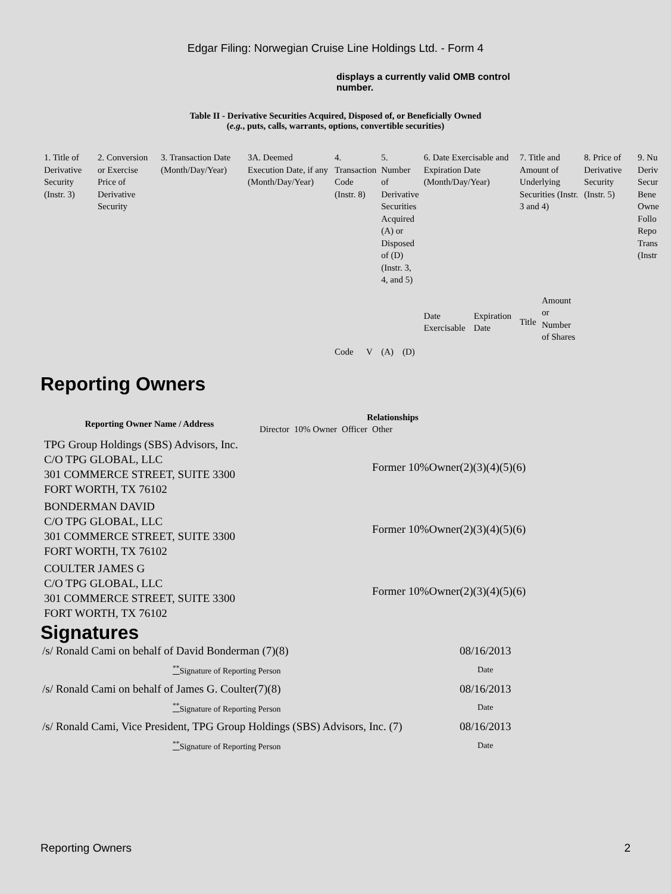Edgar Filing: Norwegian Cruise Line Holdings Ltd. - Form 4
displays a currently valid OMB control number.
Table II - Derivative Securities Acquired, Disposed of, or Beneficially Owned
(e.g., puts, calls, warrants, options, convertible securities)
| 1. Title of Derivative Security (Instr. 3) | 2. Conversion or Exercise Price of Derivative Security | 3. Transaction Date (Month/Day/Year) | 3A. Deemed Execution Date, if any (Month/Day/Year) | 4. Transaction Code (Instr. 8) | | 5. Number of Derivative Securities Acquired (A) or Disposed of (D) (Instr. 3, 4, and 5) | | 6. Date Exercisable and Expiration Date (Month/Day/Year) | | 7. Title and Amount of Underlying Securities (Instr. 3 and 4) | | 8. Price of Derivative Security (Instr. 5) | 9. Nu Deriv Secur Bene Owne Follo Repo Trans (Instr |
| | | | | Code | V | (A) | (D) | Date Exercisable | Expiration Date | Title | Amount or Number of Shares | | |
Reporting Owners
| Reporting Owner Name / Address | Relationships | | | |
| --- | --- | --- | --- | --- |
| | Director | 10% Owner | Officer | Other |
| TPG Group Holdings (SBS) Advisors, Inc. C/O TPG GLOBAL, LLC 301 COMMERCE STREET, SUITE 3300 FORT WORTH, TX 76102 | | | | Former 10%Owner(2)(3)(4)(5)(6) |
| BONDERMAN DAVID C/O TPG GLOBAL, LLC 301 COMMERCE STREET, SUITE 3300 FORT WORTH, TX 76102 | | | | Former 10%Owner(2)(3)(4)(5)(6) |
| COULTER JAMES G C/O TPG GLOBAL, LLC 301 COMMERCE STREET, SUITE 3300 FORT WORTH, TX 76102 | | | | Former 10%Owner(2)(3)(4)(5)(6) |
Signatures
| /s/ Ronald Cami on behalf of David Bonderman (7)(8) | 08/16/2013 |
| <sup>**</sup> Signature of Reporting Person | Date |
| /s/ Ronald Cami on behalf of James G. Coulter(7)(8) | 08/16/2013 |
| <sup>**</sup> Signature of Reporting Person | Date |
| /s/ Ronald Cami, Vice President, TPG Group Holdings (SBS) Advisors, Inc. (7) | 08/16/2013 |
| <sup>**</sup> Signature of Reporting Person | Date |
Reporting Owners 2